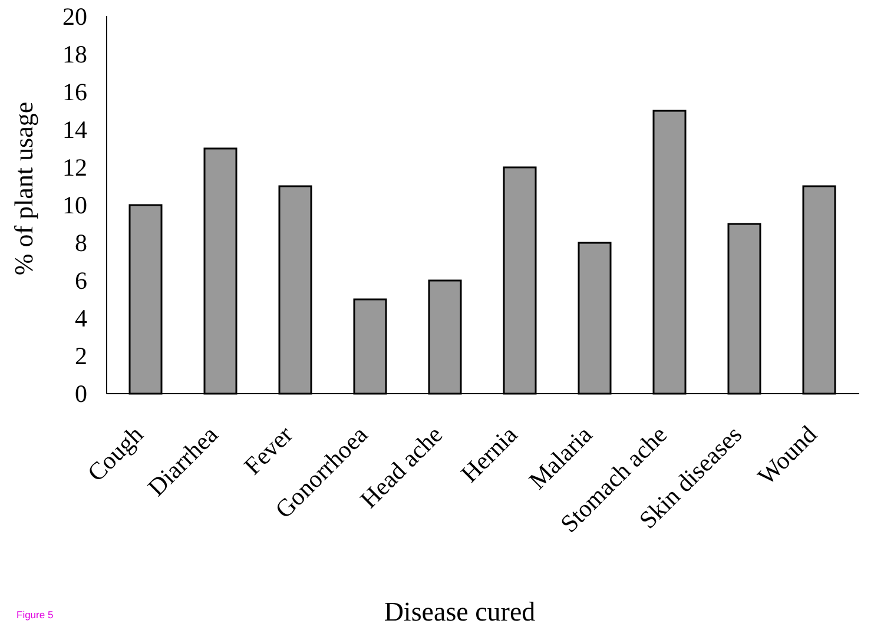0
2
4
6
8
10
12
14
16
18
20
% of plant usage
Cough
Diarrhea
Fever
Gonorrhoea
Head ache
Hernia
Malaria
Stomach ache
Skin diseases
Wound
Disease cured
Figure 5